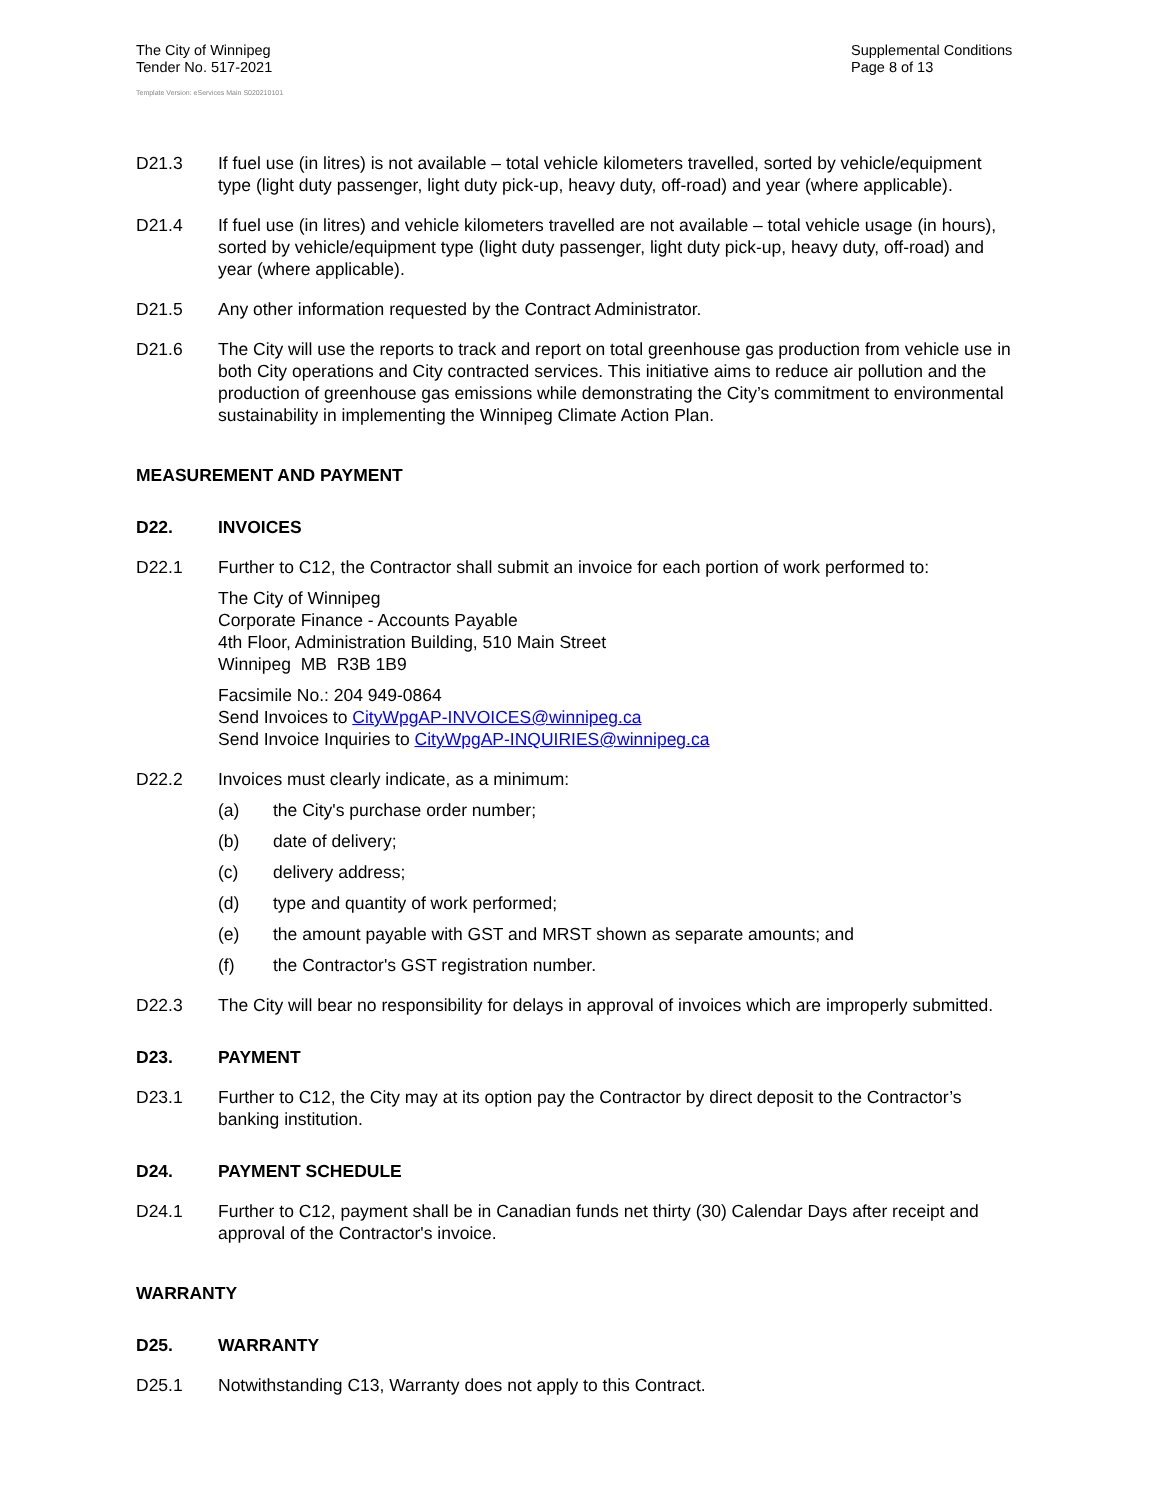The City of Winnipeg
Tender No. 517-2021
Supplemental Conditions
Page 8 of 13
Template Version: eServices Main S020210101
D21.3 If fuel use (in litres) is not available – total vehicle kilometers travelled, sorted by vehicle/equipment type (light duty passenger, light duty pick-up, heavy duty, off-road) and year (where applicable).
D21.4 If fuel use (in litres) and vehicle kilometers travelled are not available – total vehicle usage (in hours), sorted by vehicle/equipment type (light duty passenger, light duty pick-up, heavy duty, off-road) and year (where applicable).
D21.5 Any other information requested by the Contract Administrator.
D21.6 The City will use the reports to track and report on total greenhouse gas production from vehicle use in both City operations and City contracted services. This initiative aims to reduce air pollution and the production of greenhouse gas emissions while demonstrating the City’s commitment to environmental sustainability in implementing the Winnipeg Climate Action Plan.
MEASUREMENT AND PAYMENT
D22. INVOICES
D22.1 Further to C12, the Contractor shall submit an invoice for each portion of work performed to:
The City of Winnipeg
Corporate Finance - Accounts Payable
4th Floor, Administration Building, 510 Main Street
Winnipeg MB R3B 1B9
Facsimile No.: 204 949-0864
Send Invoices to CityWpgAP-INVOICES@winnipeg.ca
Send Invoice Inquiries to CityWpgAP-INQUIRIES@winnipeg.ca
D22.2 Invoices must clearly indicate, as a minimum:
(a) the City's purchase order number;
(b) date of delivery;
(c) delivery address;
(d) type and quantity of work performed;
(e) the amount payable with GST and MRST shown as separate amounts; and
(f) the Contractor's GST registration number.
D22.3 The City will bear no responsibility for delays in approval of invoices which are improperly submitted.
D23. PAYMENT
D23.1 Further to C12, the City may at its option pay the Contractor by direct deposit to the Contractor’s banking institution.
D24. PAYMENT SCHEDULE
D24.1 Further to C12, payment shall be in Canadian funds net thirty (30) Calendar Days after receipt and approval of the Contractor's invoice.
WARRANTY
D25. WARRANTY
D25.1 Notwithstanding C13, Warranty does not apply to this Contract.